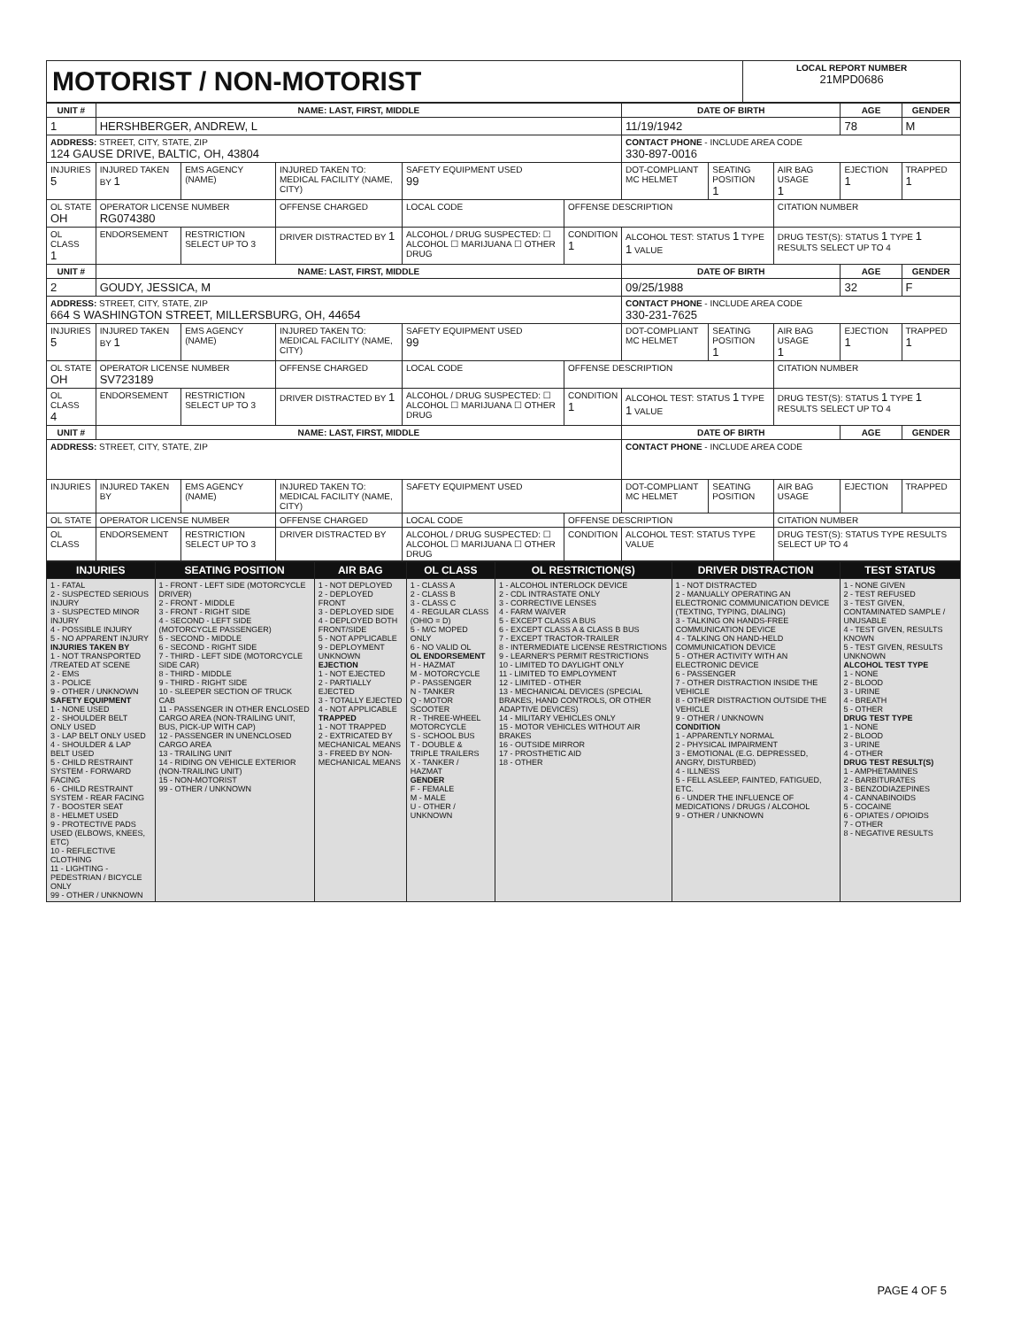| MOTORIST / NON-MOTORIST | LOCAL REPORT NUMBER 21MPD0686 |
| UNIT # | NAME: LAST, FIRST, MIDDLE | | | | | | DATE OF BIRTH | | | AGE | GENDER |
| --- | --- | --- | --- | --- | --- | --- | --- | --- | --- | --- | --- |
| 1 | HERSHBERGER, ANDREW, L | | | | | | 11/19/1942 | | | 78 | M |
| ADDRESS: STREET, CITY, STATE, ZIP 124 GAUSE DRIVE, BALTIC, OH, 43804 | | | | | | | CONTACT PHONE - INCLUDE AREA CODE 330-897-0016 | | | | |
| INJURIES 5 | INJURED TAKEN BY 1 | EMS AGENCY (NAME) | INJURED TAKEN TO: MEDICAL FACILITY (NAME, CITY) | | SAFETY EQUIPMENT USED 99 | | DOT-COMPLIANT MC HELMET | SEATING POSITION 1 | AIR BAG USAGE 1 | EJECTION 1 | TRAPPED 1 |
| OL STATE OH | OPERATOR LICENSE NUMBER RG074380 | | OFFENSE CHARGED | | LOCAL CODE | OFFENSE DESCRIPTION | | | CITATION NUMBER | | |
| OL CLASS 1 | ENDORSEMENT | RESTRICTION SELECT UP TO 3 | DRIVER DISTRACTED BY 1 | ALCOHOL / DRUG SUSPECTED: ☐ ALCOHOL ☐ MARIJUANA ☐ OTHER DRUG | | CONDITION 1 | ALCOHOL TEST: STATUS 1 TYPE 1 VALUE | | DRUG TEST(S): STATUS 1 TYPE 1 RESULTS SELECT UP TO 4 | | |
| UNIT # | NAME: LAST, FIRST, MIDDLE | | | | | | DATE OF BIRTH | | | AGE | GENDER |
| 2 | GOUDY, JESSICA, M | | | | | | 09/25/1988 | | | 32 | F |
| ADDRESS: STREET, CITY, STATE, ZIP 664 S WASHINGTON STREET, MILLERSBURG, OH, 44654 | | | | | | | CONTACT PHONE - INCLUDE AREA CODE 330-231-7625 | | | | |
| INJURIES 5 | INJURED TAKEN BY 1 | EMS AGENCY (NAME) | INJURED TAKEN TO: MEDICAL FACILITY (NAME, CITY) | | SAFETY EQUIPMENT USED 99 | | DOT-COMPLIANT MC HELMET | SEATING POSITION 1 | AIR BAG USAGE 1 | EJECTION 1 | TRAPPED 1 |
| OL STATE OH | OPERATOR LICENSE NUMBER SV723189 | | OFFENSE CHARGED | | LOCAL CODE | OFFENSE DESCRIPTION | | | CITATION NUMBER | | |
| OL CLASS 4 | ENDORSEMENT | RESTRICTION SELECT UP TO 3 | DRIVER DISTRACTED BY 1 | ALCOHOL / DRUG SUSPECTED: ☐ ALCOHOL ☐ MARIJUANA ☐ OTHER DRUG | | CONDITION 1 | ALCOHOL TEST: STATUS 1 TYPE 1 VALUE | | DRUG TEST(S): STATUS 1 TYPE 1 RESULTS SELECT UP TO 4 | | |
| UNIT # | NAME: LAST, FIRST, MIDDLE | | | | | | DATE OF BIRTH | | | AGE | GENDER |
| ADDRESS: STREET, CITY, STATE, ZIP | | | | | | | CONTACT PHONE - INCLUDE AREA CODE | | | | |
| INJURIES | INJURED TAKEN BY | EMS AGENCY (NAME) | INJURED TAKEN TO: MEDICAL FACILITY (NAME, CITY) | | SAFETY EQUIPMENT USED | | DOT-COMPLIANT MC HELMET | SEATING POSITION | AIR BAG USAGE | EJECTION | TRAPPED |
| OL STATE | OPERATOR LICENSE NUMBER | | OFFENSE CHARGED | | LOCAL CODE | OFFENSE DESCRIPTION | | | CITATION NUMBER | | |
| OL CLASS | ENDORSEMENT | RESTRICTION SELECT UP TO 3 | DRIVER DISTRACTED BY | ALCOHOL / DRUG SUSPECTED: ☐ ALCOHOL ☐ MARIJUANA ☐ OTHER DRUG | | CONDITION | ALCOHOL TEST: STATUS TYPE VALUE | | DRUG TEST(S): STATUS TYPE RESULTS SELECT UP TO 4 | | |
| INJURIES | SEATING POSITION | AIR BAG | OL CLASS | OL RESTRICTION(S) | DRIVER DISTRACTION | TEST STATUS |
| --- | --- | --- | --- | --- | --- | --- |
| 1 - FATAL 2 - SUSPECTED SERIOUS INJURY 3 - SUSPECTED MINOR INJURY 4 - POSSIBLE INJURY 5 - NO APPARENT INJURY INJURIES TAKEN BY 1 - NOT TRANSPORTED /TREATED AT SCENE 2 - EMS 3 - POLICE 9 - OTHER / UNKNOWN SAFETY EQUIPMENT 1 - NONE USED 2 - SHOULDER BELT ONLY USED 3 - LAP BELT ONLY USED 4 - SHOULDER & LAP BELT USED 5 - CHILD RESTRAINT SYSTEM - FORWARD FACING 6 - CHILD RESTRAINT SYSTEM - REAR FACING 7 - BOOSTER SEAT 8 - HELMET USED 9 - PROTECTIVE PADS USED (ELBOWS, KNEES, ETC) 10 - REFLECTIVE CLOTHING 11 - LIGHTING - PEDESTRIAN / BICYCLE ONLY 99 - OTHER / UNKNOWN | 1 - FRONT - LEFT SIDE (MOTORCYCLE DRIVER) 2 - FRONT - MIDDLE 3 - FRONT - RIGHT SIDE 4 - SECOND - LEFT SIDE (MOTORCYCLE PASSENGER) 5 - SECOND - MIDDLE 6 - SECOND - RIGHT SIDE 7 - THIRD - LEFT SIDE (MOTORCYCLE SIDE CAR) 8 - THIRD - MIDDLE 9 - THIRD - RIGHT SIDE 10 - SLEEPER SECTION OF TRUCK CAB 11 - PASSENGER IN OTHER ENCLOSED CARGO AREA (NON-TRAILING UNIT, BUS, PICK-UP WITH CAP) 12 - PASSENGER IN UNENCLOSED CARGO AREA 13 - TRAILING UNIT 14 - RIDING ON VEHICLE EXTERIOR (NON-TRAILING UNIT) 15 - NON-MOTORIST 99 - OTHER / UNKNOWN | 1 - NOT DEPLOYED 2 - DEPLOYED FRONT 3 - DEPLOYED SIDE 4 - DEPLOYED BOTH FRONT/SIDE 5 - NOT APPLICABLE 9 - DEPLOYMENT UNKNOWN EJECTION 1 - NOT EJECTED 2 - PARTIALLY EJECTED 3 - TOTALLY EJECTED 4 - NOT APPLICABLE TRAPPED 1 - NOT TRAPPED 2 - EXTRICATED BY MECHANICAL MEANS 3 - FREED BY NON-MECHANICAL MEANS | 1 - CLASS A 2 - CLASS B 3 - CLASS C 4 - REGULAR CLASS (OHIO = D) 5 - M/C MOPED ONLY 6 - NO VALID OL OL ENDORSEMENT H - HAZMAT M - MOTORCYCLE P - PASSENGER N - TANKER Q - MOTOR SCOOTER R - THREE-WHEEL MOTORCYCLE S - SCHOOL BUS T - DOUBLE & TRIPLE TRAILERS X - TANKER / HAZMAT GENDER F - FEMALE M - MALE U - OTHER / UNKNOWN | 1 - ALCOHOL INTERLOCK DEVICE 2 - CDL INTRASTATE ONLY 3 - CORRECTIVE LENSES 4 - FARM WAIVER 5 - EXCEPT CLASS A BUS 6 - EXCEPT CLASS A & CLASS B BUS 7 - EXCEPT TRACTOR-TRAILER 8 - INTERMEDIATE LICENSE RESTRICTIONS 9 - LEARNER'S PERMIT RESTRICTIONS 10 - LIMITED TO DAYLIGHT ONLY 11 - LIMITED TO EMPLOYMENT 12 - LIMITED - OTHER 13 - MECHANICAL DEVICES (SPECIAL BRAKES, HAND CONTROLS, OR OTHER ADAPTIVE DEVICES) 14 - MILITARY VEHICLES ONLY 15 - MOTOR VEHICLES WITHOUT AIR BRAKES 16 - OUTSIDE MIRROR 17 - PROSTHETIC AID 18 - OTHER | 1 - NOT DISTRACTED 2 - MANUALLY OPERATING AN ELECTRONIC COMMUNICATION DEVICE (TEXTING, TYPING, DIALING) 3 - TALKING ON HANDS-FREE COMMUNICATION DEVICE 4 - TALKING ON HAND-HELD COMMUNICATION DEVICE 5 - OTHER ACTIVITY WITH AN ELECTRONIC DEVICE 6 - PASSENGER 7 - OTHER DISTRACTION INSIDE THE VEHICLE 8 - OTHER DISTRACTION OUTSIDE THE VEHICLE 9 - OTHER / UNKNOWN CONDITION 1 - APPARENTLY NORMAL 2 - PHYSICAL IMPAIRMENT 3 - EMOTIONAL (E.G. DEPRESSED, ANGRY, DISTURBED) 4 - ILLNESS 5 - FELL ASLEEP, FAINTED, FATIGUED, ETC. 6 - UNDER THE INFLUENCE OF MEDICATIONS / DRUGS / ALCOHOL 9 - OTHER / UNKNOWN | 1 - NONE GIVEN 2 - TEST REFUSED 3 - TEST GIVEN, CONTAMINATED SAMPLE / UNUSABLE 4 - TEST GIVEN, RESULTS KNOWN 5 - TEST GIVEN, RESULTS UNKNOWN ALCOHOL TEST TYPE 1 - NONE 2 - BLOOD 3 - URINE 4 - BREATH 5 - OTHER DRUG TEST TYPE 1 - NONE 2 - BLOOD 3 - URINE 4 - OTHER DRUG TEST RESULT(S) 1 - AMPHETAMINES 2 - BARBITURATES 3 - BENZODIAZEPINES 4 - CANNABINOIDS 5 - COCAINE 6 - OPIATES / OPIOIDS 7 - OTHER 8 - NEGATIVE RESULTS |
PAGE 4 OF 5